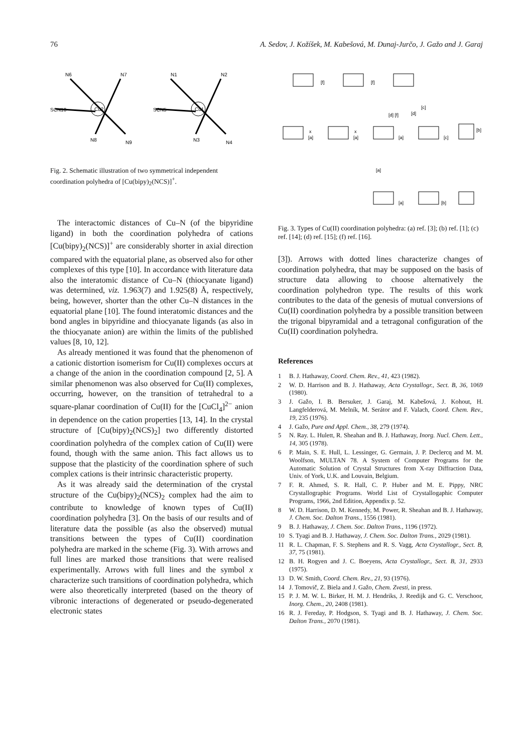76 A. Sedov, J. Kožíšek, M. Kabešová, M. Dunaj-Jurčo, J. Gažo and J. Garaj
N6
N7
SCN10
Cu2
N8
N9
N1
N2
SCN5
Cu1
N3
N4
Fig. 2. Schematic illustration of two symmetrical independent coordination polyhedra of [Cu(bipy)<sub>2</sub>(NCS)]<sup>+</sup>.
The interactomic distances of Cu–N (of the bipyridine ligand) in both the coordination polyhedra of cations [Cu(bipy)<sub>2</sub>(NCS)]<sup>+</sup> are considerably shorter in axial direction compared with the equatorial plane, as observed also for other complexes of this type [10]. In accordance with literature data also the interatomic distance of Cu–N (thiocyanate ligand) was determined, viz. 1.963(7) and 1.925(8) Å, respectively, being, however, shorter than the other Cu–N distances in the equatorial plane [10]. The found interatomic distances and the bond angles in bipyridine and thiocyanate ligands (as also in the thiocyanate anion) are within the limits of the published values [8, 10, 12].
As already mentioned it was found that the phenomenon of a cationic distortion isomerism for Cu(II) complexes occurs at a change of the anion in the coordination compound [2, 5]. A similar phenomenon was also observed for Cu(II) complexes, occurring, however, on the transition of tetrahedral to a square-planar coordination of Cu(II) for the [CuCl<sub>4</sub>]<sup>2−</sup> anion in dependence on the cation properties [13, 14]. In the crystal structure of [Cu(bipy)<sub>2</sub>(NCS)<sub>2</sub>] two differently distorted coordination polyhedra of the complex cation of Cu(II) were found, though with the same anion. This fact allows us to suppose that the plasticity of the coordination sphere of such complex cations is their intrinsic characteristic property.
As it was already said the determination of the crystal structure of the Cu(bipy)<sub>2</sub>(NCS)<sub>2</sub> complex had the aim to contribute to knowledge of known types of Cu(II) coordination polyhedra [3]. On the basis of our results and of literature data the possible (as also the observed) mutual transitions between the types of Cu(II) coordination polyhedra are marked in the scheme (Fig. 3). With arrows and full lines are marked those transitions that were realised experimentally. Arrows with full lines and the symbol x characterize such transitions of coordination polyhedra, which were also theoretically interpreted (based on the theory of vibronic interactions of degenerated or pseudo-degenerated electronic states
[f]
[f]
[a]
[a]
[a]
[c]
[b]
[c]
[d] [f]
[d]
[a]
[a]
[b]
x
x
Fig. 3. Types of Cu(II) coordination polyhedra: (a) ref. [3]; (b) ref. [1]; (c) ref. [14]; (d) ref. [15]; (f) ref. [16].
[3]). Arrows with dotted lines characterize changes of coordination polyhedra, that may be supposed on the basis of structure data allowing to choose alternatively the coordination polyhedron type. The results of this work contributes to the data of the genesis of mutual conversions of Cu(II) coordination polyhedra by a possible transition between the trigonal bipyramidal and a tetragonal configuration of the Cu(II) coordination polyhedra.
References
1 B. J. Hathaway, Coord. Chem. Rev., 41, 423 (1982).
2 W. D. Harrison and B. J. Hathaway, Acta Crystallogr., Sect. B, 36, 1069 (1980).
3 J. Gažo, I. B. Bersuker, J. Garaj, M. Kabešová, J. Kohout, H. Langfelderová, M. Melník, M. Serátor and F. Valach, Coord. Chem. Rev., 19, 235 (1976).
4 J. Gažo, Pure and Appl. Chem., 38, 279 (1974).
5 N. Ray. L. Hulett, R. Sheahan and B. J. Hathaway, Inorg. Nucl. Chem. Lett., 14, 305 (1978).
6 P. Main, S. E. Hull, L. Lessinger, G. Germain, J. P. Declercq and M. M. Woolfson, MULTAN 78. A System of Computer Programs for the Automatic Solution of Crystal Structures from X-ray Diffraction Data, Univ. of York, U.K. and Louvain, Belgium.
7 F. R. Ahmed, S. R. Hall, C. P. Huber and M. E. Pippy, NRC Crystallographic Programs. World List of Crystallogaphic Computer Programs, 1966, 2nd Edition, Appendix p. 52.
8 W. D. Harrison, D. M. Kennedy, M. Power, R. Sheahan and B. J. Hathaway, J. Chem. Soc. Dalton Trans., 1556 (1981).
9 B. J. Hathaway, J. Chem. Soc. Dalton Trans., 1196 (1972).
10 S. Tyagi and B. J. Hathaway, J. Chem. Soc. Dalton Trans., 2029 (1981).
11 R. L. Chapman, F. S. Stephens and R. S. Vagg, Acta Crystallogr., Sect. B, 37, 75 (1981).
12 B. H. Rogyen and J. C. Boeyens, Acta Crystallogr., Sect. B, 31, 2933 (1975).
13 D. W. Smith, Coord. Chem. Rev., 21, 93 (1976).
14 J. Tomovič, Z. Biela and J. Gažo, Chem. Zvesti, in press.
15 P. J. M. W. L. Birker, H. M. J. Hendriks, J. Reedijk and G. C. Verschoor, Inorg. Chem., 20, 2408 (1981).
16 R. J. Fereday, P. Hodgson, S. Tyagi and B. J. Hathaway, J. Chem. Soc. Dalton Trans., 2070 (1981).